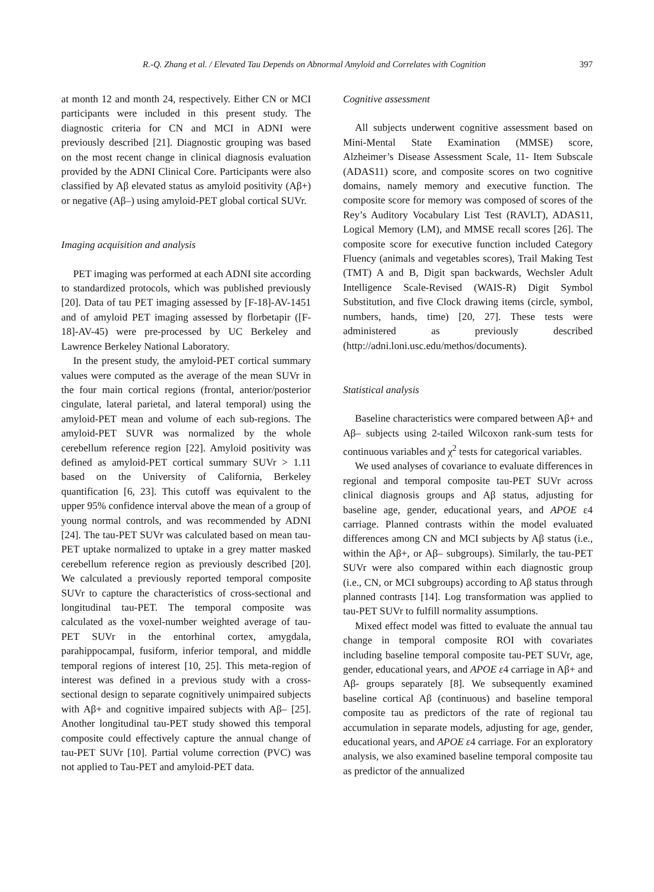R.-Q. Zhang et al. / Elevated Tau Depends on Abnormal Amyloid and Correlates with Cognition 397
at month 12 and month 24, respectively. Either CN or MCI participants were included in this present study. The diagnostic criteria for CN and MCI in ADNI were previously described [21]. Diagnostic grouping was based on the most recent change in clinical diagnosis evaluation provided by the ADNI Clinical Core. Participants were also classified by Aβ elevated status as amyloid positivity (Aβ+) or negative (Aβ–) using amyloid-PET global cortical SUVr.
Imaging acquisition and analysis
PET imaging was performed at each ADNI site according to standardized protocols, which was published previously [20]. Data of tau PET imaging assessed by [F-18]-AV-1451 and of amyloid PET imaging assessed by florbetapir ([F-18]-AV-45) were pre-processed by UC Berkeley and Lawrence Berkeley National Laboratory.
In the present study, the amyloid-PET cortical summary values were computed as the average of the mean SUVr in the four main cortical regions (frontal, anterior/posterior cingulate, lateral parietal, and lateral temporal) using the amyloid-PET mean and volume of each sub-regions. The amyloid-PET SUVR was normalized by the whole cerebellum reference region [22]. Amyloid positivity was defined as amyloid-PET cortical summary SUVr > 1.11 based on the University of California, Berkeley quantification [6, 23]. This cutoff was equivalent to the upper 95% confidence interval above the mean of a group of young normal controls, and was recommended by ADNI [24]. The tau-PET SUVr was calculated based on mean tau-PET uptake normalized to uptake in a grey matter masked cerebellum reference region as previously described [20]. We calculated a previously reported temporal composite SUVr to capture the characteristics of cross-sectional and longitudinal tau-PET. The temporal composite was calculated as the voxel-number weighted average of tau-PET SUVr in the entorhinal cortex, amygdala, parahippocampal, fusiform, inferior temporal, and middle temporal regions of interest [10, 25]. This meta-region of interest was defined in a previous study with a cross-sectional design to separate cognitively unimpaired subjects with Aβ+ and cognitive impaired subjects with Aβ– [25]. Another longitudinal tau-PET study showed this temporal composite could effectively capture the annual change of tau-PET SUVr [10]. Partial volume correction (PVC) was not applied to Tau-PET and amyloid-PET data.
Cognitive assessment
All subjects underwent cognitive assessment based on Mini-Mental State Examination (MMSE) score, Alzheimer’s Disease Assessment Scale, 11- Item Subscale (ADAS11) score, and composite scores on two cognitive domains, namely memory and executive function. The composite score for memory was composed of scores of the Rey’s Auditory Vocabulary List Test (RAVLT), ADAS11, Logical Memory (LM), and MMSE recall scores [26]. The composite score for executive function included Category Fluency (animals and vegetables scores), Trail Making Test (TMT) A and B, Digit span backwards, Wechsler Adult Intelligence Scale-Revised (WAIS-R) Digit Symbol Substitution, and five Clock drawing items (circle, symbol, numbers, hands, time) [20, 27]. These tests were administered as previously described (http://adni.loni.usc.edu/methos/documents).
Statistical analysis
Baseline characteristics were compared between Aβ+ and Aβ– subjects using 2-tailed Wilcoxon rank-sum tests for continuous variables and χ<sup>2</sup> tests for categorical variables.
We used analyses of covariance to evaluate differences in regional and temporal composite tau-PET SUVr across clinical diagnosis groups and Aβ status, adjusting for baseline age, gender, educational years, and APOE ε4 carriage. Planned contrasts within the model evaluated differences among CN and MCI subjects by Aβ status (i.e., within the Aβ+, or Aβ– subgroups). Similarly, the tau-PET SUVr were also compared within each diagnostic group (i.e., CN, or MCI subgroups) according to Aβ status through planned contrasts [14]. Log transformation was applied to tau-PET SUVr to fulfill normality assumptions.
Mixed effect model was fitted to evaluate the annual tau change in temporal composite ROI with covariates including baseline temporal composite tau-PET SUVr, age, gender, educational years, and APOE ε4 carriage in Aβ+ and Aβ- groups separately [8]. We subsequently examined baseline cortical Aβ (continuous) and baseline temporal composite tau as predictors of the rate of regional tau accumulation in separate models, adjusting for age, gender, educational years, and APOE ε4 carriage. For an exploratory analysis, we also examined baseline temporal composite tau as predictor of the annualized